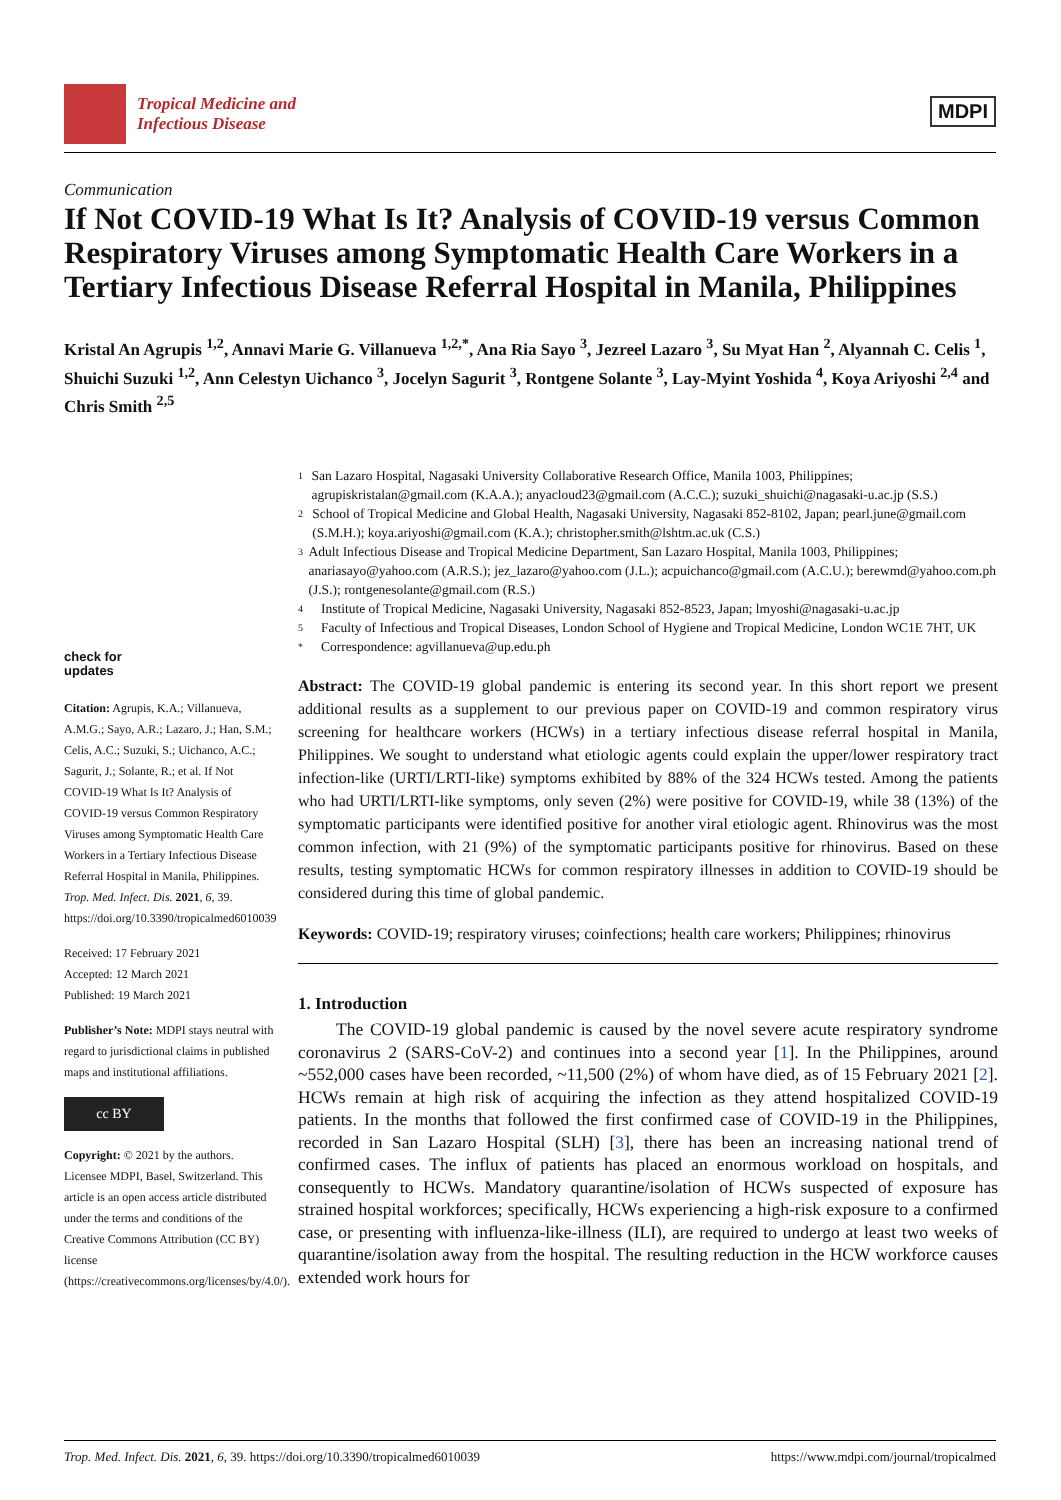Tropical Medicine and
Infectious Disease
MDPI
Communication
If Not COVID-19 What Is It? Analysis of COVID-19 versus Common Respiratory Viruses among Symptomatic Health Care Workers in a Tertiary Infectious Disease Referral Hospital in Manila, Philippines
Kristal An Agrupis <sup>1,2</sup>, Annavi Marie G. Villanueva <sup>1,2,*</sup>, Ana Ria Sayo <sup>3</sup>, Jezreel Lazaro <sup>3</sup>, Su Myat Han <sup>2</sup>, Alyannah C. Celis <sup>1</sup>, Shuichi Suzuki <sup>1,2</sup>, Ann Celestyn Uichanco <sup>3</sup>, Jocelyn Sagurit <sup>3</sup>, Rontgene Solante <sup>3</sup>, Lay-Myint Yoshida <sup>4</sup>, Koya Ariyoshi <sup>2,4</sup> and Chris Smith <sup>2,5</sup>
check for
updates
Citation: Agrupis, K.A.; Villanueva, A.M.G.; Sayo, A.R.; Lazaro, J.; Han, S.M.; Celis, A.C.; Suzuki, S.; Uichanco, A.C.; Sagurit, J.; Solante, R.; et al. If Not COVID-19 What Is It? Analysis of COVID-19 versus Common Respiratory Viruses among Symptomatic Health Care Workers in a Tertiary Infectious Disease Referral Hospital in Manila, Philippines. Trop. Med. Infect. Dis. 2021, 6, 39. https://doi.org/10.3390/tropicalmed6010039
Received: 17 February 2021
Accepted: 12 March 2021
Published: 19 March 2021
Publisher’s Note: MDPI stays neutral with regard to jurisdictional claims in published maps and institutional affiliations.
cc BY
Copyright: © 2021 by the authors. Licensee MDPI, Basel, Switzerland. This article is an open access article distributed under the terms and conditions of the Creative Commons Attribution (CC BY) license (https://creativecommons.org/licenses/by/4.0/).
1 San Lazaro Hospital, Nagasaki University Collaborative Research Office, Manila 1003, Philippines; agrupiskristalan@gmail.com (K.A.A.); anyacloud23@gmail.com (A.C.C.); suzuki_shuichi@nagasaki-u.ac.jp (S.S.)
2 School of Tropical Medicine and Global Health, Nagasaki University, Nagasaki 852-8102, Japan; pearl.june@gmail.com (S.M.H.); koya.ariyoshi@gmail.com (K.A.); christopher.smith@lshtm.ac.uk (C.S.)
3 Adult Infectious Disease and Tropical Medicine Department, San Lazaro Hospital, Manila 1003, Philippines; anariasayo@yahoo.com (A.R.S.); jez_lazaro@yahoo.com (J.L.); acpuichanco@gmail.com (A.C.U.); berewmd@yahoo.com.ph (J.S.); rontgenesolante@gmail.com (R.S.)
4 Institute of Tropical Medicine, Nagasaki University, Nagasaki 852-8523, Japan; lmyoshi@nagasaki-u.ac.jp
5 Faculty of Infectious and Tropical Diseases, London School of Hygiene and Tropical Medicine, London WC1E 7HT, UK
* Correspondence: agvillanueva@up.edu.ph
Abstract: The COVID-19 global pandemic is entering its second year. In this short report we present additional results as a supplement to our previous paper on COVID-19 and common respiratory virus screening for healthcare workers (HCWs) in a tertiary infectious disease referral hospital in Manila, Philippines. We sought to understand what etiologic agents could explain the upper/lower respiratory tract infection-like (URTI/LRTI-like) symptoms exhibited by 88% of the 324 HCWs tested. Among the patients who had URTI/LRTI-like symptoms, only seven (2%) were positive for COVID-19, while 38 (13%) of the symptomatic participants were identified positive for another viral etiologic agent. Rhinovirus was the most common infection, with 21 (9%) of the symptomatic participants positive for rhinovirus. Based on these results, testing symptomatic HCWs for common respiratory illnesses in addition to COVID-19 should be considered during this time of global pandemic.
Keywords: COVID-19; respiratory viruses; coinfections; health care workers; Philippines; rhinovirus
1. Introduction
The COVID-19 global pandemic is caused by the novel severe acute respiratory syndrome coronavirus 2 (SARS-CoV-2) and continues into a second year [1]. In the Philippines, around ~552,000 cases have been recorded, ~11,500 (2%) of whom have died, as of 15 February 2021 [2]. HCWs remain at high risk of acquiring the infection as they attend hospitalized COVID-19 patients. In the months that followed the first confirmed case of COVID-19 in the Philippines, recorded in San Lazaro Hospital (SLH) [3], there has been an increasing national trend of confirmed cases. The influx of patients has placed an enormous workload on hospitals, and consequently to HCWs. Mandatory quarantine/isolation of HCWs suspected of exposure has strained hospital workforces; specifically, HCWs experiencing a high-risk exposure to a confirmed case, or presenting with influenza-like-illness (ILI), are required to undergo at least two weeks of quarantine/isolation away from the hospital. The resulting reduction in the HCW workforce causes extended work hours for
Trop. Med. Infect. Dis. 2021, 6, 39. https://doi.org/10.3390/tropicalmed6010039 https://www.mdpi.com/journal/tropicalmed